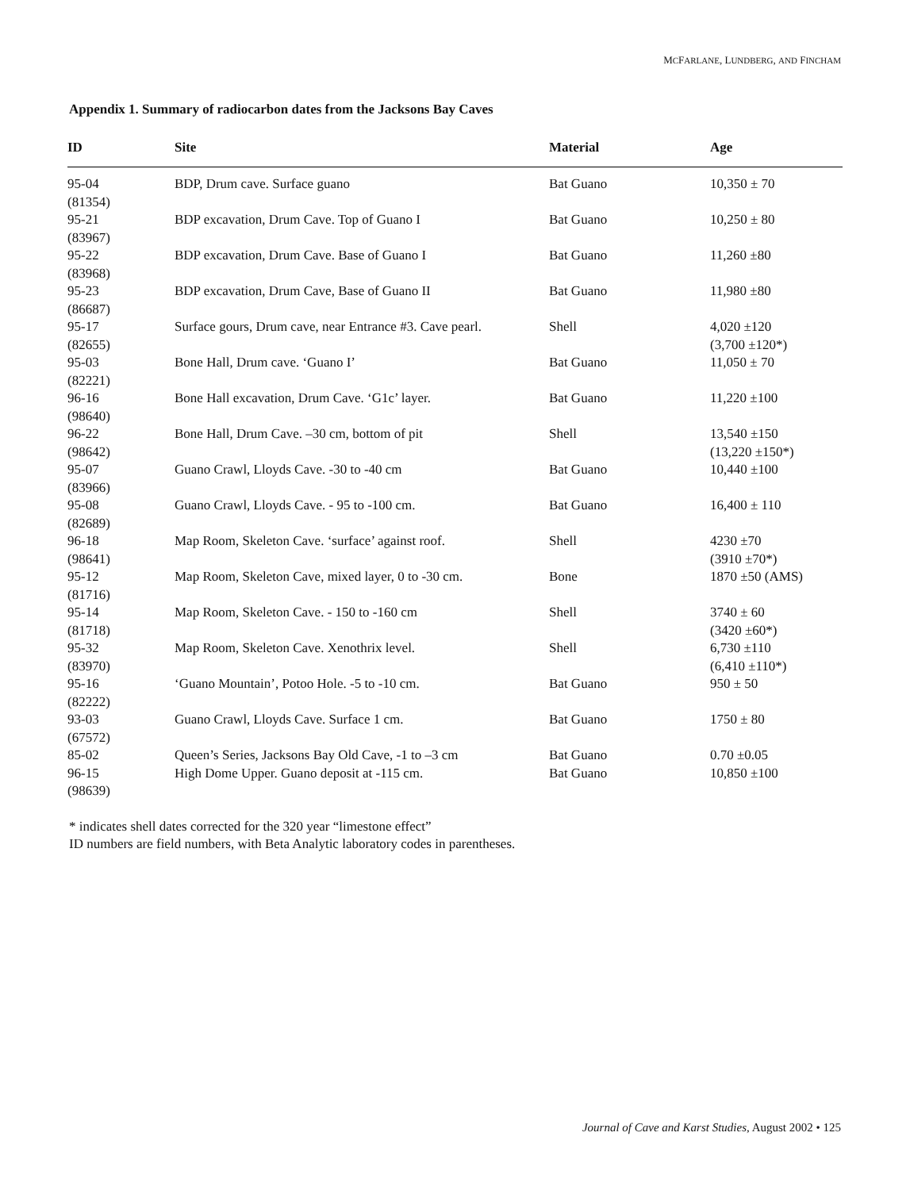MCFARLANE, LUNDBERG, AND FINCHAM
Appendix 1. Summary of radiocarbon dates from the Jacksons Bay Caves
| ID | Site | Material | Age |
| --- | --- | --- | --- |
| 95-04 (81354) | BDP, Drum cave. Surface guano | Bat Guano | 10,350 ± 70 |
| 95-21 (83967) | BDP excavation, Drum Cave. Top of Guano I | Bat Guano | 10,250 ± 80 |
| 95-22 (83968) | BDP excavation, Drum Cave. Base of Guano I | Bat Guano | 11,260 ±80 |
| 95-23 (86687) | BDP excavation, Drum Cave, Base of Guano II | Bat Guano | 11,980 ±80 |
| 95-17 (82655) | Surface gours, Drum cave, near Entrance #3. Cave pearl. | Shell | 4,020 ±120 (3,700 ±120*) |
| 95-03 (82221) | Bone Hall, Drum cave. ‘Guano I’ | Bat Guano | 11,050 ± 70 |
| 96-16 (98640) | Bone Hall excavation, Drum Cave. ‘G1c’ layer. | Bat Guano | 11,220 ±100 |
| 96-22 (98642) | Bone Hall, Drum Cave. –30 cm, bottom of pit | Shell | 13,540 ±150 (13,220 ±150*) |
| 95-07 (83966) | Guano Crawl, Lloyds Cave. -30 to -40 cm | Bat Guano | 10,440 ±100 |
| 95-08 (82689) | Guano Crawl, Lloyds Cave. - 95 to -100 cm. | Bat Guano | 16,400 ± 110 |
| 96-18 (98641) | Map Room, Skeleton Cave. ‘surface’ against roof. | Shell | 4230 ±70 (3910 ±70*) |
| 95-12 (81716) | Map Room, Skeleton Cave, mixed layer, 0 to -30 cm. | Bone | 1870 ±50 (AMS) |
| 95-14 (81718) | Map Room, Skeleton Cave. - 150 to -160 cm | Shell | 3740 ± 60 (3420 ±60*) |
| 95-32 (83970) | Map Room, Skeleton Cave. Xenothrix level. | Shell | 6,730 ±110 (6,410 ±110*) |
| 95-16 (82222) | ‘Guano Mountain’, Potoo Hole. -5 to -10 cm. | Bat Guano | 950 ± 50 |
| 93-03 (67572) | Guano Crawl, Lloyds Cave. Surface 1 cm. | Bat Guano | 1750 ± 80 |
| 85-02 | Queen’s Series, Jacksons Bay Old Cave, -1 to –3 cm | Bat Guano | 0.70 ±0.05 |
| 96-15 (98639) | High Dome Upper. Guano deposit at -115 cm. | Bat Guano | 10,850 ±100 |
* indicates shell dates corrected for the 320 year “limestone effect”
ID numbers are field numbers, with Beta Analytic laboratory codes in parentheses.
Journal of Cave and Karst Studies, August 2002 • 125